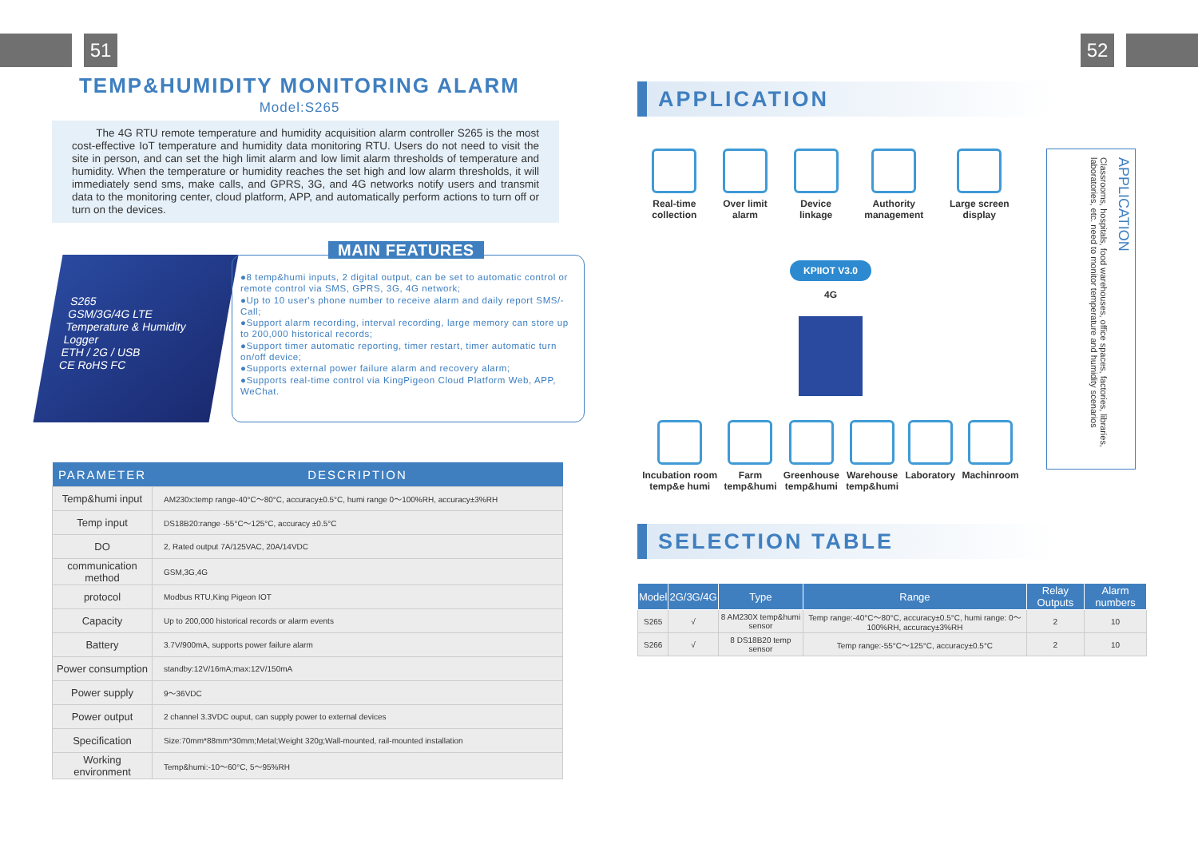51
TEMP&HUMIDITY MONITORING ALARM
Model:S265
The 4G RTU remote temperature and humidity acquisition alarm controller S265 is the most cost-effective IoT temperature and humidity data monitoring RTU. Users do not need to visit the site in person, and can set the high limit alarm and low limit alarm thresholds of temperature and humidity. When the temperature or humidity reaches the set high and low alarm thresholds, it will immediately send sms, make calls, and GPRS, 3G, and 4G networks notify users and transmit data to the monitoring center, cloud platform, APP, and automatically perform actions to turn off or turn on the devices.
S265
GSM/3G/4G LTE
Temperature & Humidity Logger
ETH / 2G / USB
CE RoHS FC
MAIN FEATURES
●8 temp&humi inputs, 2 digital output, can be set to automatic control or remote control via SMS, GPRS, 3G, 4G network;
●Up to 10 user's phone number to receive alarm and daily report SMS/-Call;
●Support alarm recording, interval recording, large memory can store up to 200,000 historical records;
●Support timer automatic reporting, timer restart, timer automatic turn on/off device;
●Supports external power failure alarm and recovery alarm;
●Supports real-time control via KingPigeon Cloud Platform Web, APP, WeChat.
| PARAMETER | DESCRIPTION |
| --- | --- |
| Temp&humi input | AM230x:temp range-40°C～80°C, accuracy±0.5°C, humi range 0～100%RH, accuracy±3%RH |
| Temp input | DS18B20:range -55°C～125°C, accuracy ±0.5°C |
| DO | 2, Rated output 7A/125VAC, 20A/14VDC |
| communication method | GSM,3G,4G |
| protocol | Modbus RTU,King Pigeon IOT |
| Capacity | Up to 200,000 historical records or alarm events |
| Battery | 3.7V/900mA, supports power failure alarm |
| Power consumption | standby:12V/16mA;max:12V/150mA |
| Power supply | 9～36VDC |
| Power output | 2 channel 3.3VDC ouput, can supply power to external devices |
| Specification | Size:70mm*88mm*30mm;Metal;Weight 320g;Wall-mounted, rail-mounted installation |
| Working environment | Temp&humi:-10～60°C, 5～95%RH |
52
APPLICATION
Real-time
collection
Over limit
alarm
Device
linkage
Authority
management
Large screen
display
KPIIOT V3.0
4G
Incubation room
temp&e humi
Farm
temp&humi
Greenhouse
temp&humi
Warehouse
temp&humi
Laboratory Machinroom
APPLICATION
Classrooms, hospitals, food warehouses, office spaces, factories, libraries, laboratories, etc. need to monitor temperature and humidity scenarios
SELECTION TABLE
| Model | 2G/3G/4G | Type | Range | Relay Outputs | Alarm numbers |
| --- | --- | --- | --- | --- | --- |
| S265 | √ | 8 AM230X temp&humi sensor | Temp range:-40°C～80°C, accuracy±0.5°C, humi range: 0～100%RH, accuracy±3%RH | 2 | 10 |
| S266 | √ | 8 DS18B20 temp sensor | Temp range:-55°C～125°C, accuracy±0.5°C | 2 | 10 |